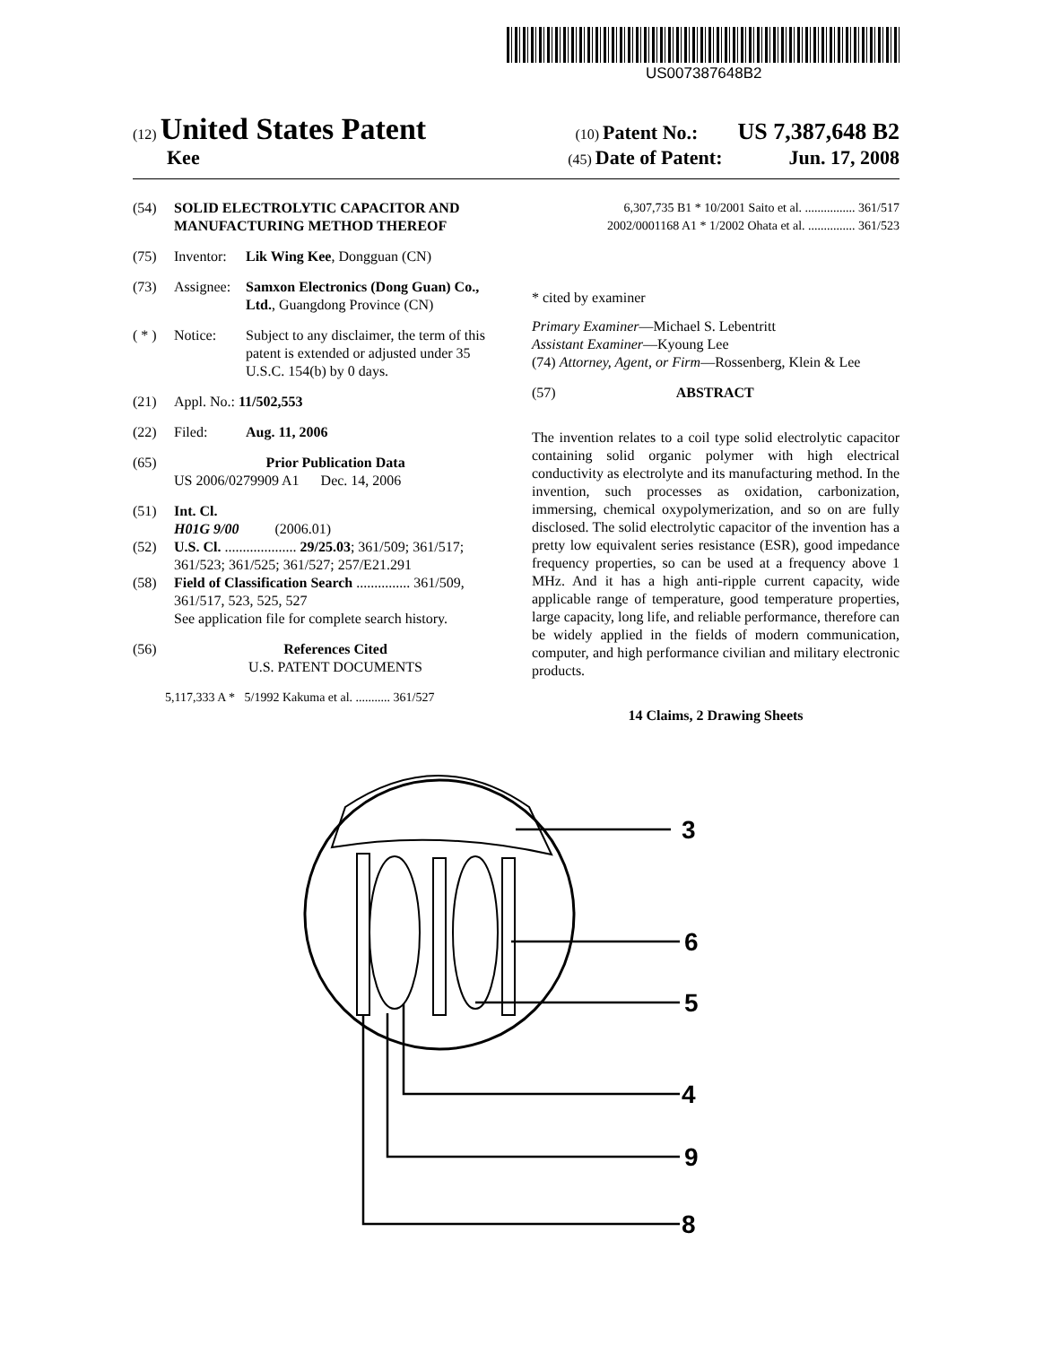US007387648B2
(12) United States Patent
(10) Patent No.: US 7,387,648 B2
Kee
(45) Date of Patent: Jun. 17, 2008
(54) SOLID ELECTROLYTIC CAPACITOR AND MANUFACTURING METHOD THEREOF
(75) Inventor: Lik Wing Kee, Dongguan (CN)
(73) Assignee: Samxon Electronics (Dong Guan) Co., Ltd., Guangdong Province (CN)
( * ) Notice: Subject to any disclaimer, the term of this patent is extended or adjusted under 35 U.S.C. 154(b) by 0 days.
(21) Appl. No.: 11/502,553
(22) Filed: Aug. 11, 2006
(65) Prior Publication Data
US 2006/0279909 A1 Dec. 14, 2006
(51) Int. Cl.
H01G 9/00 (2006.01)
(52) U.S. Cl. .................... 29/25.03; 361/509; 361/517; 361/523; 361/525; 361/527; 257/E21.291
(58) Field of Classification Search ............... 361/509, 361/517, 523, 525, 527
See application file for complete search history.
(56) References Cited
U.S. PATENT DOCUMENTS
5,117,333 A * 5/1992 Kakuma et al. ........... 361/527
6,307,735 B1 * 10/2001 Saito et al. ................ 361/517
2002/0001168 A1 * 1/2002 Ohata et al. ............... 361/523
* cited by examiner
Primary Examiner—Michael S. Lebentritt
Assistant Examiner—Kyoung Lee
(74) Attorney, Agent, or Firm—Rossenberg, Klein & Lee
(57) ABSTRACT
The invention relates to a coil type solid electrolytic capacitor containing solid organic polymer with high electrical conductivity as electrolyte and its manufacturing method. In the invention, such processes as oxidation, carbonization, immersing, chemical oxypolymerization, and so on are fully disclosed. The solid electrolytic capacitor of the invention has a pretty low equivalent series resistance (ESR), good impedance frequency properties, so can be used at a frequency above 1 MHz. And it has a high anti-ripple current capacity, wide applicable range of temperature, good temperature properties, large capacity, long life, and reliable performance, therefore can be widely applied in the fields of modern communication, computer, and high performance civilian and military electronic products.
14 Claims, 2 Drawing Sheets
3
6
5
4
9
8